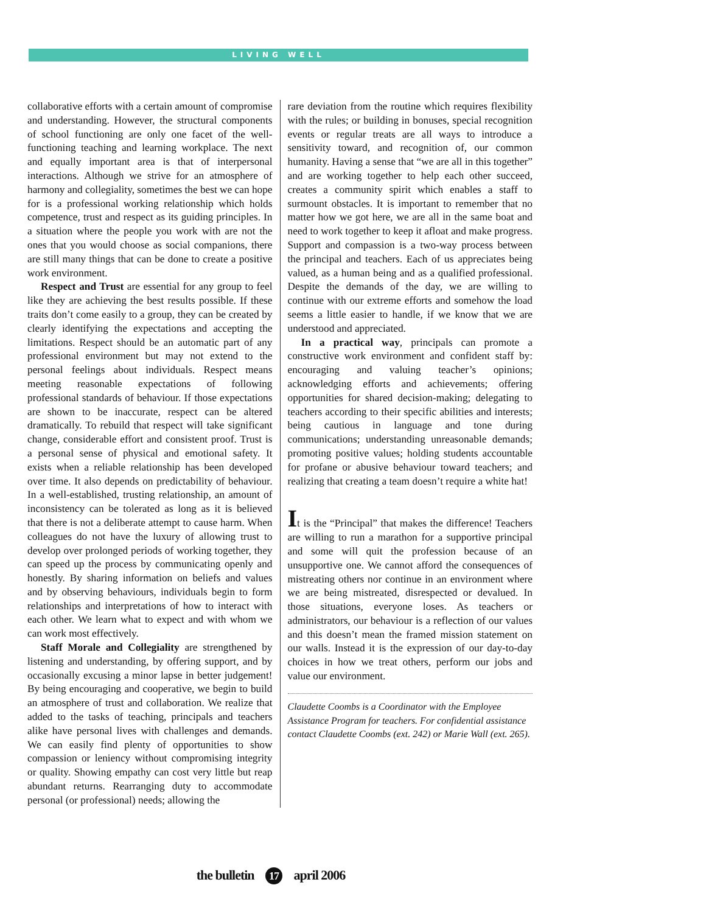LIVING WELL
collaborative efforts with a certain amount of compromise and understanding. However, the structural components of school functioning are only one facet of the well-functioning teaching and learning workplace. The next and equally important area is that of interpersonal interactions. Although we strive for an atmosphere of harmony and collegiality, sometimes the best we can hope for is a professional working relationship which holds competence, trust and respect as its guiding principles. In a situation where the people you work with are not the ones that you would choose as social companions, there are still many things that can be done to create a positive work environment.
Respect and Trust are essential for any group to feel like they are achieving the best results possible. If these traits don’t come easily to a group, they can be created by clearly identifying the expectations and accepting the limitations. Respect should be an automatic part of any professional environment but may not extend to the personal feelings about individuals. Respect means meeting reasonable expectations of following professional standards of behaviour. If those expectations are shown to be inaccurate, respect can be altered dramatically. To rebuild that respect will take significant change, considerable effort and consistent proof. Trust is a personal sense of physical and emotional safety. It exists when a reliable relationship has been developed over time. It also depends on predictability of behaviour. In a well-established, trusting relationship, an amount of inconsistency can be tolerated as long as it is believed that there is not a deliberate attempt to cause harm. When colleagues do not have the luxury of allowing trust to develop over prolonged periods of working together, they can speed up the process by communicating openly and honestly. By sharing information on beliefs and values and by observing behaviours, individuals begin to form relationships and interpretations of how to interact with each other. We learn what to expect and with whom we can work most effectively.
Staff Morale and Collegiality are strengthened by listening and understanding, by offering support, and by occasionally excusing a minor lapse in better judgement! By being encouraging and cooperative, we begin to build an atmosphere of trust and collaboration. We realize that added to the tasks of teaching, principals and teachers alike have personal lives with challenges and demands. We can easily find plenty of opportunities to show compassion or leniency without compromising integrity or quality. Showing empathy can cost very little but reap abundant returns. Rearranging duty to accommodate personal (or professional) needs; allowing the
rare deviation from the routine which requires flexibility with the rules; or building in bonuses, special recognition events or regular treats are all ways to introduce a sensitivity toward, and recognition of, our common humanity. Having a sense that “we are all in this together” and are working together to help each other succeed, creates a community spirit which enables a staff to surmount obstacles. It is important to remember that no matter how we got here, we are all in the same boat and need to work together to keep it afloat and make progress. Support and compassion is a two-way process between the principal and teachers. Each of us appreciates being valued, as a human being and as a qualified professional. Despite the demands of the day, we are willing to continue with our extreme efforts and somehow the load seems a little easier to handle, if we know that we are understood and appreciated.
In a practical way, principals can promote a constructive work environment and confident staff by: encouraging and valuing teacher’s opinions; acknowledging efforts and achievements; offering opportunities for shared decision-making; delegating to teachers according to their specific abilities and interests; being cautious in language and tone during communications; understanding unreasonable demands; promoting positive values; holding students accountable for profane or abusive behaviour toward teachers; and realizing that creating a team doesn’t require a white hat!
It is the “Principal” that makes the difference! Teachers are willing to run a marathon for a supportive principal and some will quit the profession because of an unsupportive one. We cannot afford the consequences of mistreating others nor continue in an environment where we are being mistreated, disrespected or devalued. In those situations, everyone loses. As teachers or administrators, our behaviour is a reflection of our values and this doesn’t mean the framed mission statement on our walls. Instead it is the expression of our day-to-day choices in how we treat others, perform our jobs and value our environment.
Claudette Coombs is a Coordinator with the Employee Assistance Program for teachers. For confidential assistance contact Claudette Coombs (ext. 242) or Marie Wall (ext. 265).
the bulletin 17 april 2006